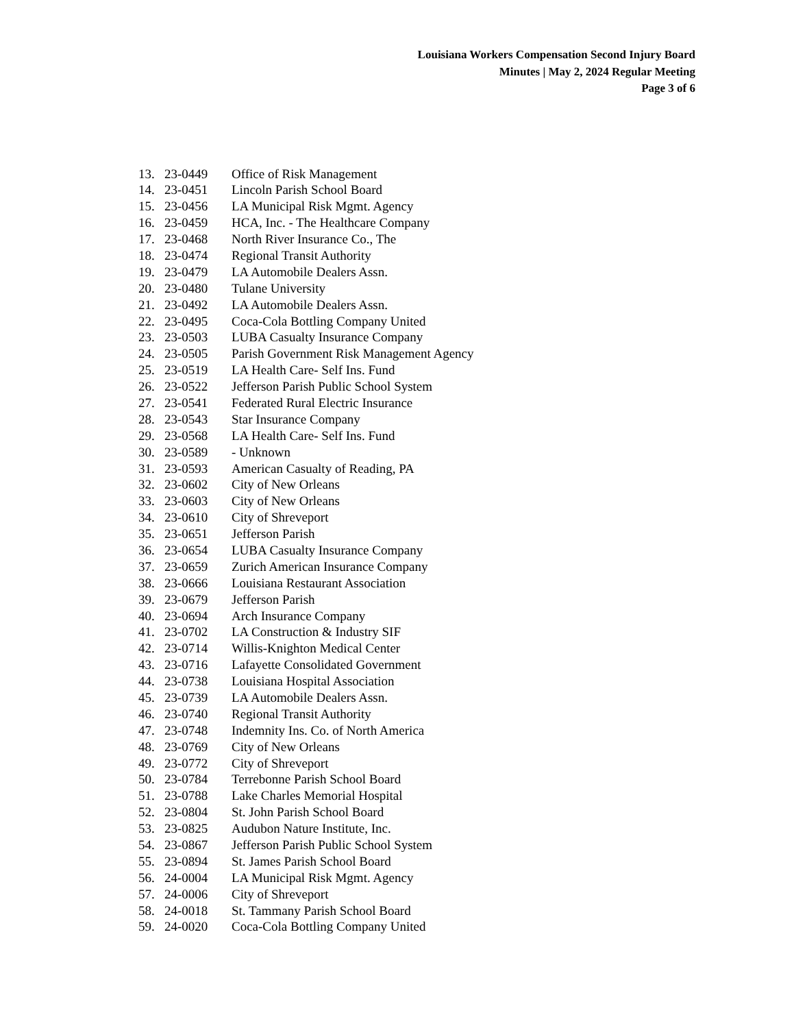Louisiana Workers Compensation Second Injury Board
Minutes | May 2, 2024 Regular Meeting
Page 3 of 6
13. 23-0449 Office of Risk Management
14. 23-0451 Lincoln Parish School Board
15. 23-0456 LA Municipal Risk Mgmt. Agency
16. 23-0459 HCA, Inc. - The Healthcare Company
17. 23-0468 North River Insurance Co., The
18. 23-0474 Regional Transit Authority
19. 23-0479 LA Automobile Dealers Assn.
20. 23-0480 Tulane University
21. 23-0492 LA Automobile Dealers Assn.
22. 23-0495 Coca-Cola Bottling Company United
23. 23-0503 LUBA Casualty Insurance Company
24. 23-0505 Parish Government Risk Management Agency
25. 23-0519 LA Health Care- Self Ins. Fund
26. 23-0522 Jefferson Parish Public School System
27. 23-0541 Federated Rural Electric Insurance
28. 23-0543 Star Insurance Company
29. 23-0568 LA Health Care- Self Ins. Fund
30. 23-0589 - Unknown
31. 23-0593 American Casualty of Reading, PA
32. 23-0602 City of New Orleans
33. 23-0603 City of New Orleans
34. 23-0610 City of Shreveport
35. 23-0651 Jefferson Parish
36. 23-0654 LUBA Casualty Insurance Company
37. 23-0659 Zurich American Insurance Company
38. 23-0666 Louisiana Restaurant Association
39. 23-0679 Jefferson Parish
40. 23-0694 Arch Insurance Company
41. 23-0702 LA Construction & Industry SIF
42. 23-0714 Willis-Knighton Medical Center
43. 23-0716 Lafayette Consolidated Government
44. 23-0738 Louisiana Hospital Association
45. 23-0739 LA Automobile Dealers Assn.
46. 23-0740 Regional Transit Authority
47. 23-0748 Indemnity Ins. Co. of North America
48. 23-0769 City of New Orleans
49. 23-0772 City of Shreveport
50. 23-0784 Terrebonne Parish School Board
51. 23-0788 Lake Charles Memorial Hospital
52. 23-0804 St. John Parish School Board
53. 23-0825 Audubon Nature Institute, Inc.
54. 23-0867 Jefferson Parish Public School System
55. 23-0894 St. James Parish School Board
56. 24-0004 LA Municipal Risk Mgmt. Agency
57. 24-0006 City of Shreveport
58. 24-0018 St. Tammany Parish School Board
59. 24-0020 Coca-Cola Bottling Company United